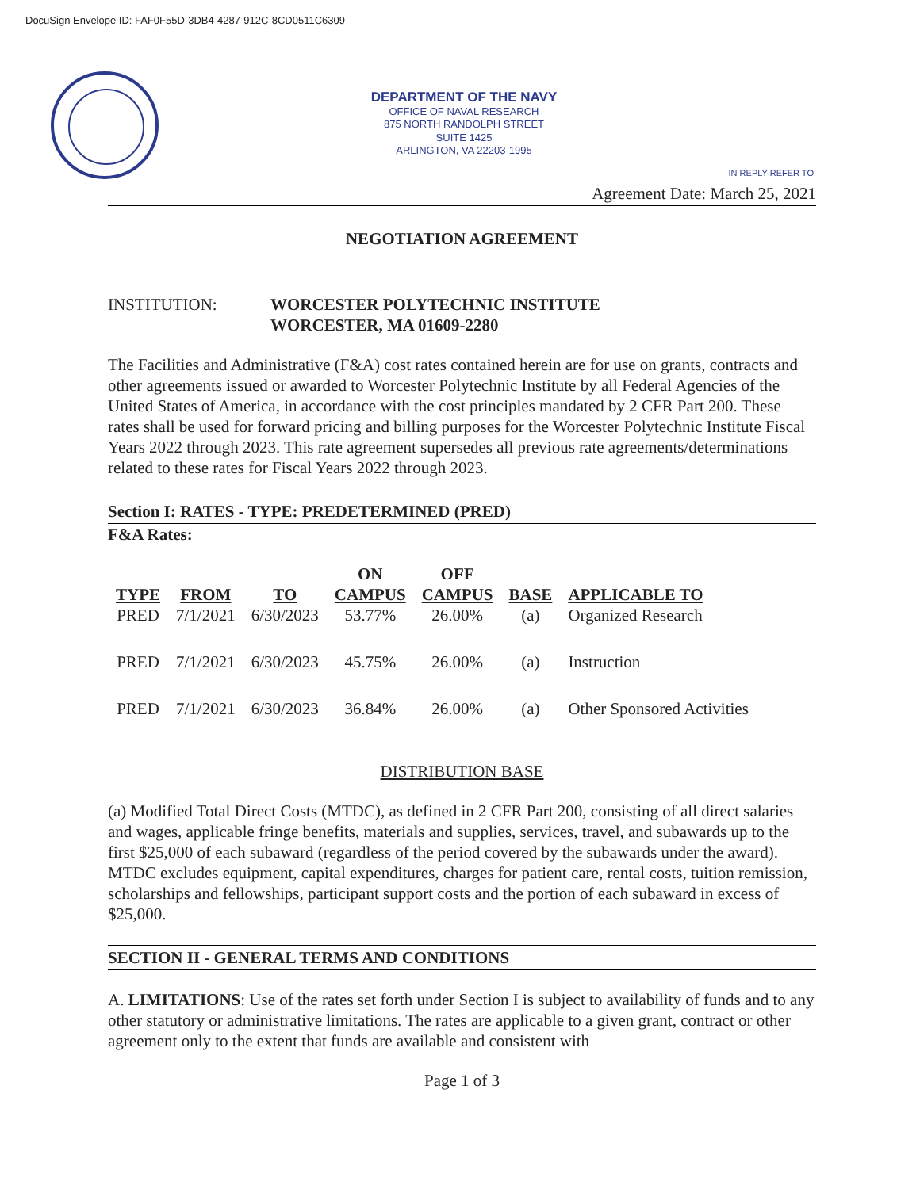DocuSign Envelope ID: FAF0F55D-3DB4-4287-912C-8CD0511C6309
DEPARTMENT OF THE NAVY
OFFICE OF NAVAL RESEARCH
875 NORTH RANDOLPH STREET
SUITE 1425
ARLINGTON, VA 22203-1995
IN REPLY REFER TO:
Agreement Date: March 25, 2021
NEGOTIATION AGREEMENT
INSTITUTION: WORCESTER POLYTECHNIC INSTITUTE
WORCESTER, MA 01609-2280
The Facilities and Administrative (F&A) cost rates contained herein are for use on grants, contracts and other agreements issued or awarded to Worcester Polytechnic Institute by all Federal Agencies of the United States of America, in accordance with the cost principles mandated by 2 CFR Part 200. These rates shall be used for forward pricing and billing purposes for the Worcester Polytechnic Institute Fiscal Years 2022 through 2023. This rate agreement supersedes all previous rate agreements/determinations related to these rates for Fiscal Years 2022 through 2023.
Section I: RATES - TYPE: PREDETERMINED (PRED)
F&A Rates:
| TYPE | FROM | TO | ON CAMPUS | OFF CAMPUS | BASE | APPLICABLE TO |
| --- | --- | --- | --- | --- | --- | --- |
| PRED | 7/1/2021 | 6/30/2023 | 53.77% | 26.00% | (a) | Organized Research |
| PRED | 7/1/2021 | 6/30/2023 | 45.75% | 26.00% | (a) | Instruction |
| PRED | 7/1/2021 | 6/30/2023 | 36.84% | 26.00% | (a) | Other Sponsored Activities |
DISTRIBUTION BASE
(a) Modified Total Direct Costs (MTDC), as defined in 2 CFR Part 200, consisting of all direct salaries and wages, applicable fringe benefits, materials and supplies, services, travel, and subawards up to the first $25,000 of each subaward (regardless of the period covered by the subawards under the award). MTDC excludes equipment, capital expenditures, charges for patient care, rental costs, tuition remission, scholarships and fellowships, participant support costs and the portion of each subaward in excess of $25,000.
SECTION II - GENERAL TERMS AND CONDITIONS
A. LIMITATIONS: Use of the rates set forth under Section I is subject to availability of funds and to any other statutory or administrative limitations. The rates are applicable to a given grant, contract or other agreement only to the extent that funds are available and consistent with
Page 1 of 3